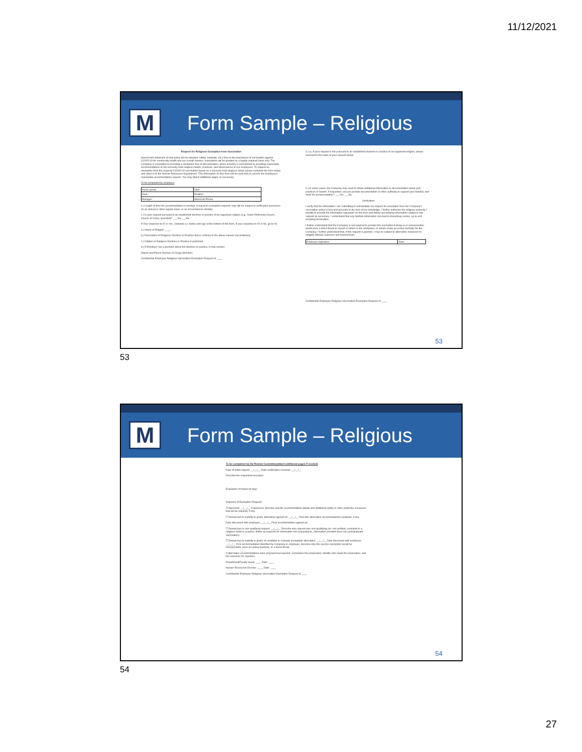11/12/2021
M
Form Sample – Religious
Request for Religious Exemption from Vaccination
[Insert brief statement of why policy will be adopted: safety, mandate, etc.] Due to the importance of vaccination against COVID-19 for community health and our overall mission, exemptions will be granted on a legally-required basis only. The Company is committed to providing a workplace free of discrimination, which includes a commitment to providing reasonable accommodations to the sincerely held religious beliefs, practices, and observances of our employees. To request an exemption from the required COVID-19 vaccination based on a sincerely held religious belief, please complete the form below and return it to the Human Resources Department. This information on this form will be used only to assess the employee's reasonable accommodation request. You may attach additional pages as necessary.
To be completed by employee
| Name (print): | Date: |
| Dept.: | Position: |
| Manager: | Work/Cell Phone: |
1.) Length of time the accommodation is needed: (Long term exemption requests may still be subject to verification processes on an annual or other regular basis, or as circumstances dictate).
2.) Is your request pursuant to an established doctrine or practice of an organized religion (e.g., Dutch Reformed Church, Church of Christ, Scientist)? ___Yes ___No
If Your response to #2 is Yes, complete a-c below and sign at the bottom of this form. If your response to #2 is No, go to #3.
a.) Name of Religion: ____
b.) Description of Religious Doctrine or Practice that is contrary to the above-named vaccination(s):
c.) Citation to Religious Doctrine or Practice if published:
d.) If Employer has a question about the doctrine or practice, it may contact:
(Name and Phone Number of Clergy Member)
Confidential Employee Religious Vaccination Exemption Request of ____
3.) a.) If your request is not pursuant to an established doctrine or practice of an organized religion, please summarize the basis of your request below.
b.) In some cases, the Company may need to obtain additional information or documentation about your practices or beliefs. If requested, can you provide documentation or other authority to support your belief(s) and need for accommodation? ___Yes ___No
Verification
I verify that the information I am submitting to substantiate my request for exemption from the Company's vaccination policy is true and accurate to the best of my knowledge. I further authorize the religious authority I identify to provide the information requested on this form and follow-up/clarifying information related to this request as necessary. I understand that any falsified information can lead to disciplinary action, up to and including termination.
I further understand that the Company is not required to provide this exemption if doing so is unreasonable, would pose a direct threat to myself or others in the workplace, or would create an undue hardship for the Company. I further understand that, if this request is granted, I may be subject to alternative measures to mitigate disease exposure and transmission.
| Employee Signature: | Date: |
Confidential Employee Religious Vaccination Exemption Request of ____
53
53
M
Form Sample – Religious
To be completed by the Review Committee(attach additional pages if needed)
Date of initial request: __/__/__ Date certification received: __/__/__
Describe the requested exception:
Evaluation of impact (if any):
Outcome of Exemption Request:
☐ Approved: __/__/__ If approved, describe specific accommodation details and additional safety or other protective measures that will be required, if any:
☐ Denied due to inability to grant; alternative agreed on: __/__/__ Describe alternative accommodations available, if any:
Date discussed with employee: __/__/__ Final accommodation agreed on:
☐ Denied due to non-qualifying request: __/__/__ Describe why request was non-qualifying (ex: not certified, unrelated to a religious belief or practice, follow up requests for information not responded to, information provided does not contraindicate vaccination):
☐ Denied due to inability to grant; no available or mutually acceptable alternative: __/__/__ Date discussed with employee: __/__/__ If no accommodation identified by Company or employee, describe why the vaccine exemption would be unreasonable, pose an undue hardship, or a direct threat:
If alternative accommodations were proposed but rejected, summarize the proposal(s), identify who made the proposal(s), and the reason(s) for rejection.
Department/Facility Head: ____ Date: ____
Human Resources Director: ____ Date: ____
Confidential Employee Religious Vaccination Exemption Request of ____
54
54
27